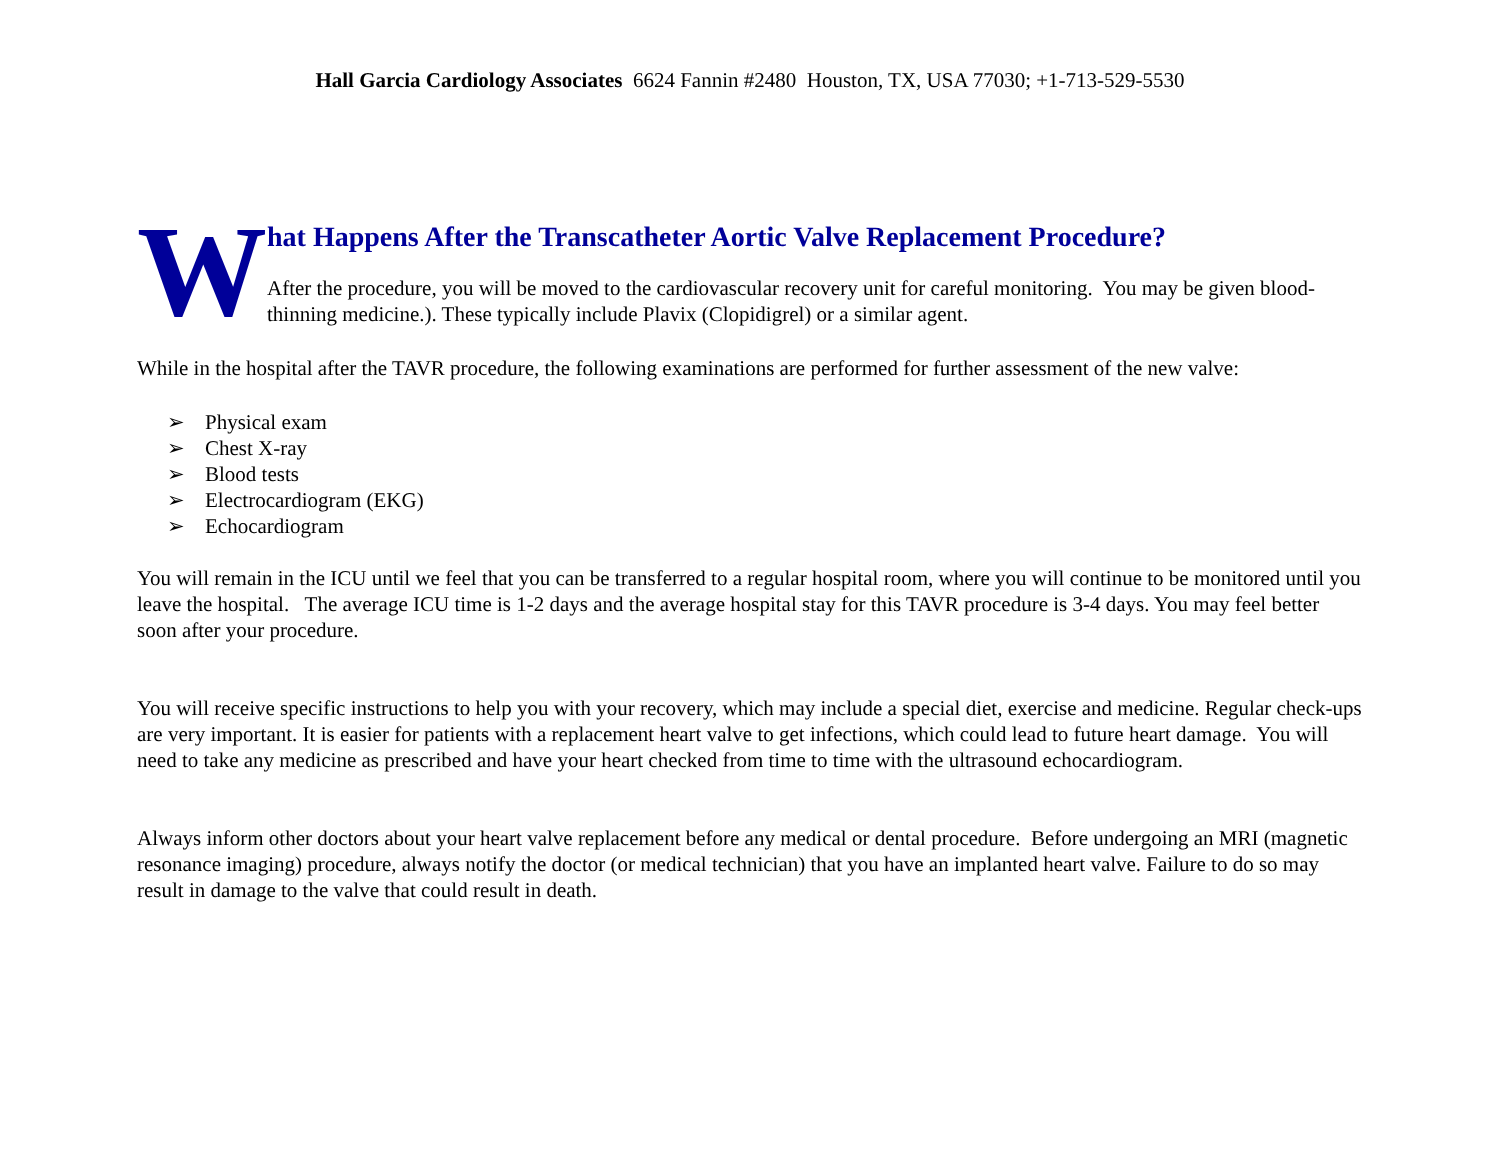Hall Garcia Cardiology Associates 6624 Fannin #2480 Houston, TX, USA 77030; +1-713-529-5530
W
hat Happens After the Transcatheter Aortic Valve Replacement Procedure?
After the procedure, you will be moved to the cardiovascular recovery unit for careful monitoring. You may be given blood-thinning medicine.). These typically include Plavix (Clopidigrel) or a similar agent.
While in the hospital after the TAVR procedure, the following examinations are performed for further assessment of the new valve:
➢ Physical exam
➢ Chest X-ray
➢ Blood tests
➢ Electrocardiogram (EKG)
➢ Echocardiogram
You will remain in the ICU until we feel that you can be transferred to a regular hospital room, where you will continue to be monitored until you leave the hospital. The average ICU time is 1-2 days and the average hospital stay for this TAVR procedure is 3-4 days. You may feel better soon after your procedure.
You will receive specific instructions to help you with your recovery, which may include a special diet, exercise and medicine. Regular check-ups are very important. It is easier for patients with a replacement heart valve to get infections, which could lead to future heart damage. You will need to take any medicine as prescribed and have your heart checked from time to time with the ultrasound echocardiogram.
Always inform other doctors about your heart valve replacement before any medical or dental procedure. Before undergoing an MRI (magnetic resonance imaging) procedure, always notify the doctor (or medical technician) that you have an implanted heart valve. Failure to do so may result in damage to the valve that could result in death.